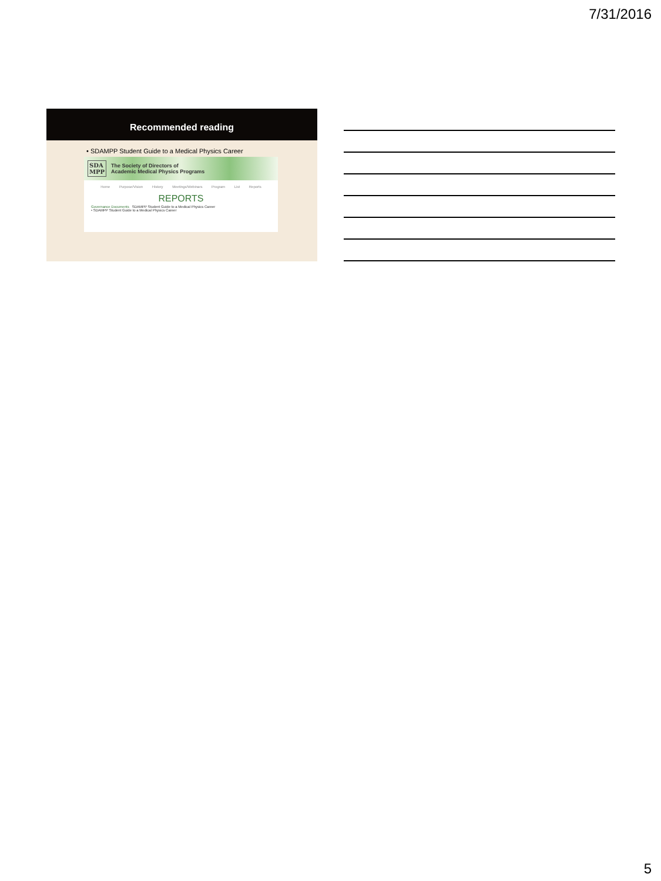7/31/2016
Recommended reading
• SDAMPP Student Guide to a Medical Physics Career
SDA
MPP The Society of Directors of
Academic Medical Physics Programs
Home Purpose/Vision History Meetings/Webinars Program List Reports
REPORTS
Governance Documents SDAMPP Student Guide to a Medical Physics Career
• SDAMPP Student Guide to a Medical Physics Career
5